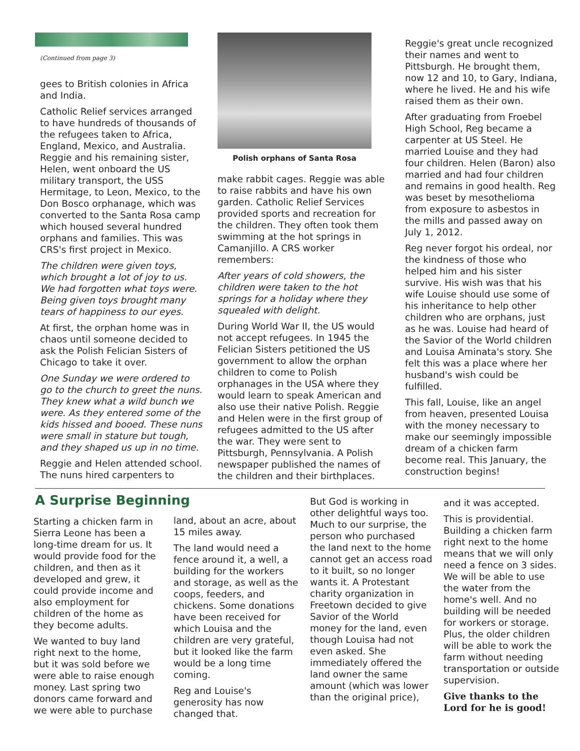(Continued from page 3)
gees to British colonies in Africa and India.
Catholic Relief services arranged to have hundreds of thousands of the refugees taken to Africa, England, Mexico, and Australia. Reggie and his remaining sister, Helen, went onboard the US military transport, the USS Hermitage, to Leon, Mexico, to the Don Bosco orphanage, which was converted to the Santa Rosa camp which housed several hundred orphans and families. This was CRS's first project in Mexico.
The children were given toys, which brought a lot of joy to us. We had forgotten what toys were. Being given toys brought many tears of happiness to our eyes.
At first, the orphan home was in chaos until someone decided to ask the Polish Felician Sisters of Chicago to take it over.
One Sunday we were ordered to go to the church to greet the nuns. They knew what a wild bunch we were. As they entered some of the kids hissed and booed. These nuns were small in stature but tough, and they shaped us up in no time.
Reggie and Helen attended school. The nuns hired carpenters to
Polish orphans of Santa Rosa
make rabbit cages. Reggie was able to raise rabbits and have his own garden. Catholic Relief Services provided sports and recreation for the children. They often took them swimming at the hot springs in Camanjillo. A CRS worker remembers:
After years of cold showers, the children were taken to the hot springs for a holiday where they squealed with delight.
During World War II, the US would not accept refugees. In 1945 the Felician Sisters petitioned the US government to allow the orphan children to come to Polish orphanages in the USA where they would learn to speak American and also use their native Polish. Reggie and Helen were in the first group of refugees admitted to the US after the war. They were sent to Pittsburgh, Pennsylvania. A Polish newspaper published the names of the children and their birthplaces.
Reggie's great uncle recognized their names and went to Pittsburgh. He brought them, now 12 and 10, to Gary, Indiana, where he lived. He and his wife raised them as their own.
After graduating from Froebel High School, Reg became a carpenter at US Steel. He married Louise and they had four children. Helen (Baron) also married and had four children and remains in good health. Reg was beset by mesothelioma from exposure to asbestos in the mills and passed away on July 1, 2012.
Reg never forgot his ordeal, nor the kindness of those who helped him and his sister survive. His wish was that his wife Louise should use some of his inheritance to help other children who are orphans, just as he was. Louise had heard of the Savior of the World children and Louisa Aminata's story. She felt this was a place where her husband's wish could be fulfilled.
This fall, Louise, like an angel from heaven, presented Louisa with the money necessary to make our seemingly impossible dream of a chicken farm become real. This January, the construction begins!
A Surprise Beginning
Starting a chicken farm in Sierra Leone has been a long-time dream for us. It would provide food for the children, and then as it developed and grew, it could provide income and also employment for children of the home as they become adults.
We wanted to buy land right next to the home, but it was sold before we were able to raise enough money. Last spring two donors came forward and we were able to purchase
land, about an acre, about 15 miles away.
The land would need a fence around it, a well, a building for the workers and storage, as well as the coops, feeders, and chickens. Some donations have been received for which Louisa and the children are very grateful, but it looked like the farm would be a long time coming.
Reg and Louise's generosity has now changed that.
But God is working in other delightful ways too. Much to our surprise, the person who purchased the land next to the home cannot get an access road to it built, so no longer wants it. A Protestant charity organization in Freetown decided to give Savior of the World money for the land, even though Louisa had not even asked. She immediately offered the land owner the same amount (which was lower than the original price),
and it was accepted.
This is providential. Building a chicken farm right next to the home means that we will only need a fence on 3 sides. We will be able to use the water from the home's well. And no building will be needed for workers or storage. Plus, the older children will be able to work the farm without needing transportation or outside supervision.
Give thanks to the Lord for he is good!